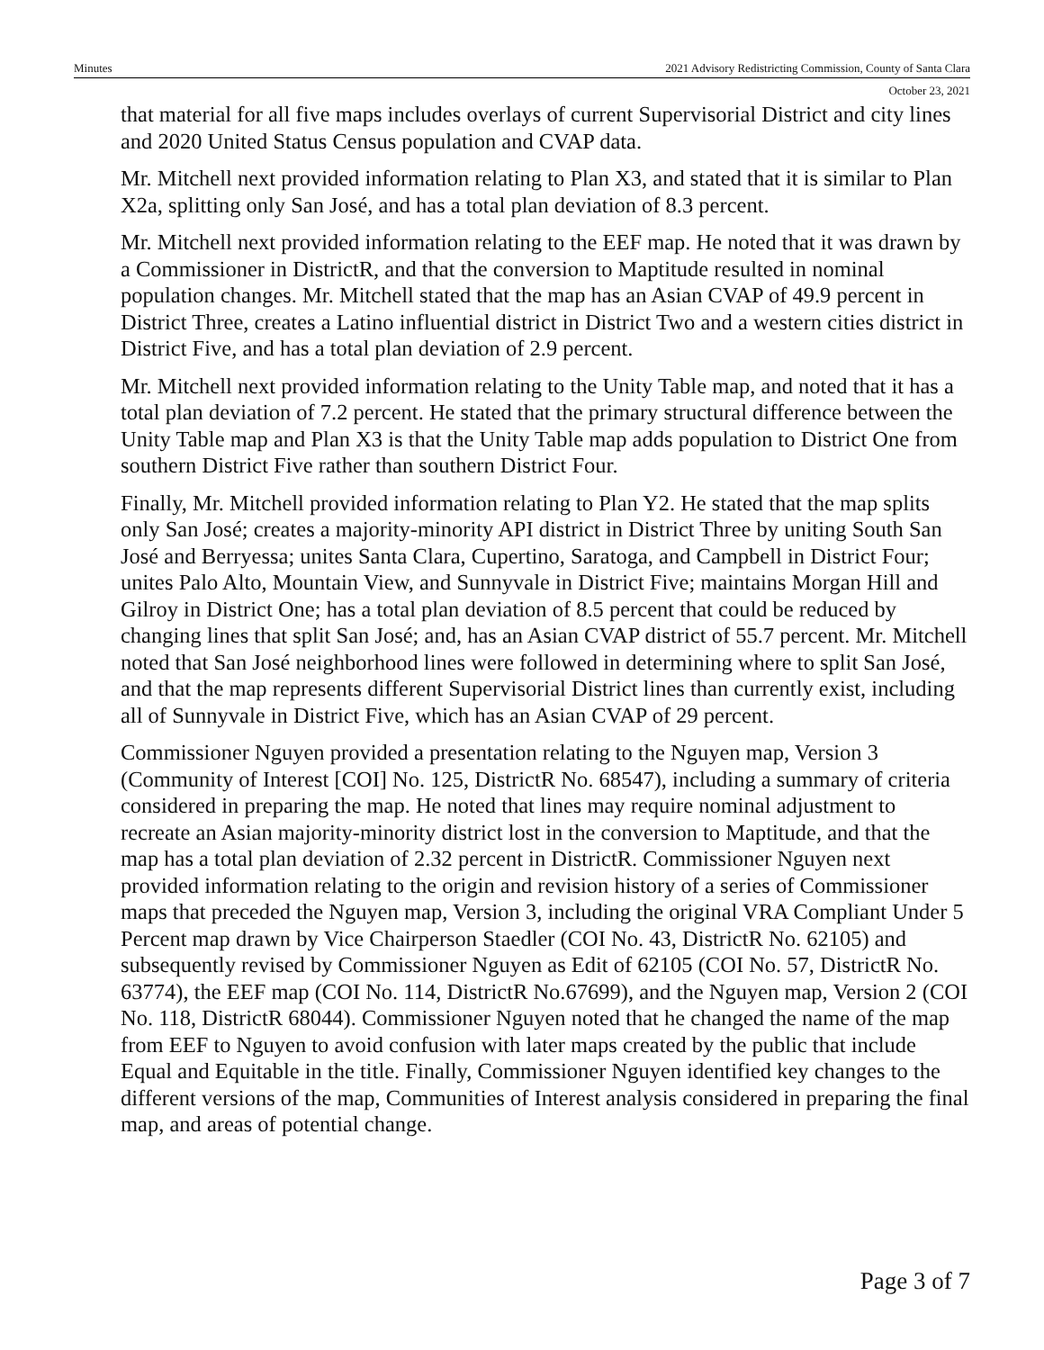Minutes 2021 Advisory Redistricting Commission, County of Santa Clara
October 23, 2021
that material for all five maps includes overlays of current Supervisorial District and city lines and 2020 United Status Census population and CVAP data.
Mr. Mitchell next provided information relating to Plan X3, and stated that it is similar to Plan X2a, splitting only San José, and has a total plan deviation of 8.3 percent.
Mr. Mitchell next provided information relating to the EEF map. He noted that it was drawn by a Commissioner in DistrictR, and that the conversion to Maptitude resulted in nominal population changes. Mr. Mitchell stated that the map has an Asian CVAP of 49.9 percent in District Three, creates a Latino influential district in District Two and a western cities district in District Five, and has a total plan deviation of 2.9 percent.
Mr. Mitchell next provided information relating to the Unity Table map, and noted that it has a total plan deviation of 7.2 percent. He stated that the primary structural difference between the Unity Table map and Plan X3 is that the Unity Table map adds population to District One from southern District Five rather than southern District Four.
Finally, Mr. Mitchell provided information relating to Plan Y2. He stated that the map splits only San José; creates a majority-minority API district in District Three by uniting South San José and Berryessa; unites Santa Clara, Cupertino, Saratoga, and Campbell in District Four; unites Palo Alto, Mountain View, and Sunnyvale in District Five; maintains Morgan Hill and Gilroy in District One; has a total plan deviation of 8.5 percent that could be reduced by changing lines that split San José; and, has an Asian CVAP district of 55.7 percent. Mr. Mitchell noted that San José neighborhood lines were followed in determining where to split San José, and that the map represents different Supervisorial District lines than currently exist, including all of Sunnyvale in District Five, which has an Asian CVAP of 29 percent.
Commissioner Nguyen provided a presentation relating to the Nguyen map, Version 3 (Community of Interest [COI] No. 125, DistrictR No. 68547), including a summary of criteria considered in preparing the map. He noted that lines may require nominal adjustment to recreate an Asian majority-minority district lost in the conversion to Maptitude, and that the map has a total plan deviation of 2.32 percent in DistrictR. Commissioner Nguyen next provided information relating to the origin and revision history of a series of Commissioner maps that preceded the Nguyen map, Version 3, including the original VRA Compliant Under 5 Percent map drawn by Vice Chairperson Staedler (COI No. 43, DistrictR No. 62105) and subsequently revised by Commissioner Nguyen as Edit of 62105 (COI No. 57, DistrictR No. 63774), the EEF map (COI No. 114, DistrictR No.67699), and the Nguyen map, Version 2 (COI No. 118, DistrictR 68044). Commissioner Nguyen noted that he changed the name of the map from EEF to Nguyen to avoid confusion with later maps created by the public that include Equal and Equitable in the title. Finally, Commissioner Nguyen identified key changes to the different versions of the map, Communities of Interest analysis considered in preparing the final map, and areas of potential change.
Page 3 of 7